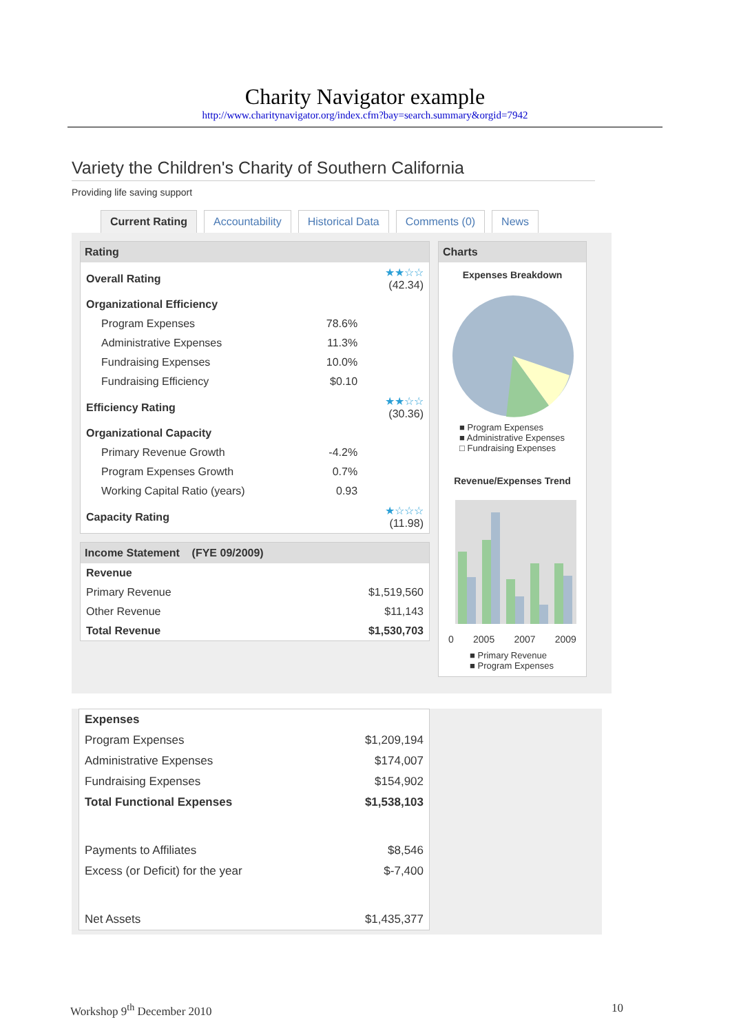Charity Navigator example
http://www.charitynavigator.org/index.cfm?bay=search.summary&orgid=7942
Variety the Children's Charity of Southern California
Providing life saving support
Current Rating Accountability Historical Data Comments (0) News
Rating
| Overall Rating | | ★★☆☆ (42.34) |
| Organizational Efficiency | | |
| Program Expenses | 78.6% | |
| Administrative Expenses | 11.3% | |
| Fundraising Expenses | 10.0% | |
| Fundraising Efficiency | $0.10 | |
| Efficiency Rating | | ★★☆☆ (30.36) |
| Organizational Capacity | | |
| Primary Revenue Growth | -4.2% | |
| Program Expenses Growth | 0.7% | |
| Working Capital Ratio (years) | 0.93 | |
| Capacity Rating | | ★☆☆☆ (11.98) |
Income Statement (FYE 09/2009)
| Revenue | |
| Primary Revenue | $1,519,560 |
| Other Revenue | $11,143 |
| Total Revenue | $1,530,703 |
Charts
Expenses Breakdown
■ Program Expenses
■ Administrative Expenses
□ Fundraising Expenses
Revenue/Expenses Trend
0 2005 2007 2009
■ Primary Revenue
■ Program Expenses
| Expenses | |
| Program Expenses | $1,209,194 |
| Administrative Expenses | $174,007 |
| Fundraising Expenses | $154,902 |
| Total Functional Expenses | $1,538,103 |
| Payments to Affiliates | $8,546 |
| Excess (or Deficit) for the year | $-7,400 |
| Net Assets | $1,435,377 |
Workshop 9<sup>th</sup> December 2010 10